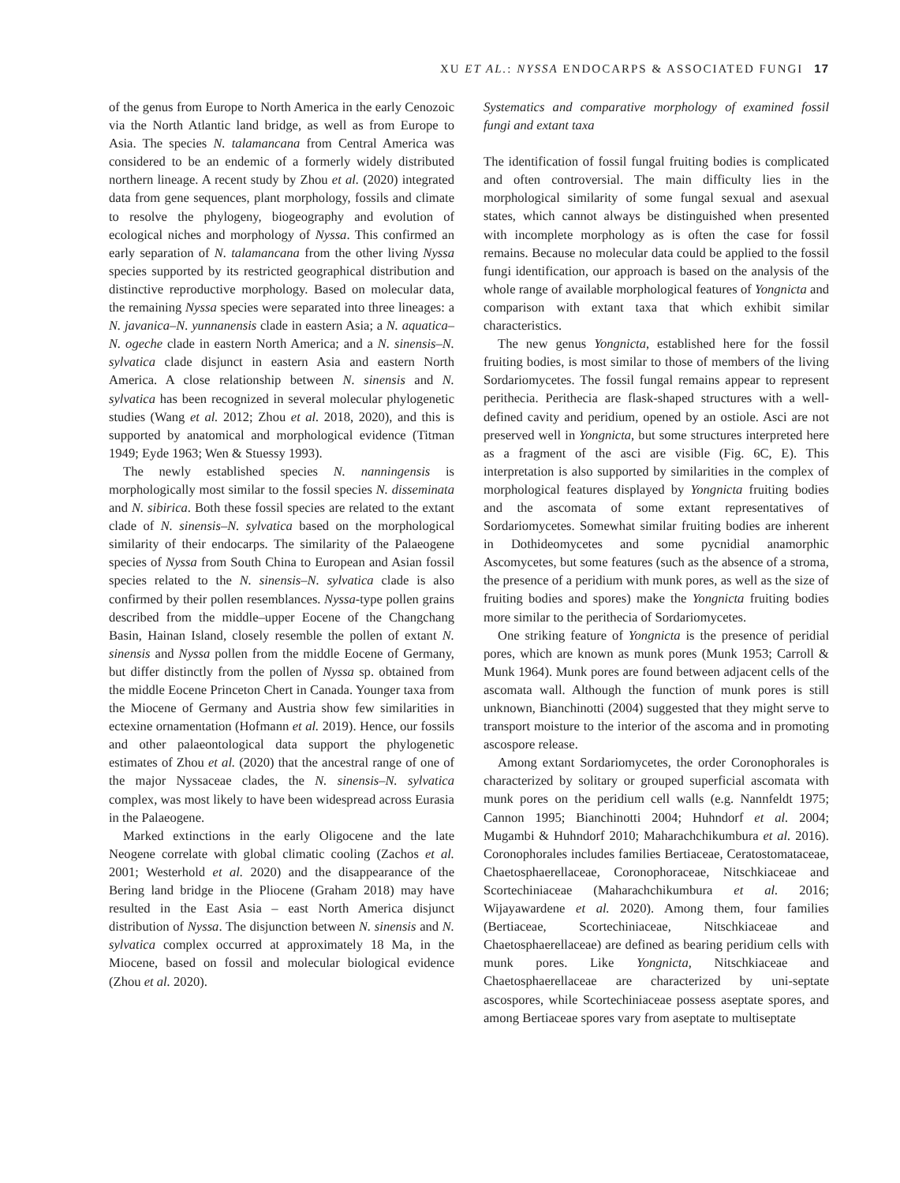XU ET AL.: NYSSA ENDOCARPS & ASSOCIATED FUNGI 17
of the genus from Europe to North America in the early Cenozoic via the North Atlantic land bridge, as well as from Europe to Asia. The species N. talamancana from Central America was considered to be an endemic of a formerly widely distributed northern lineage. A recent study by Zhou et al. (2020) integrated data from gene sequences, plant morphology, fossils and climate to resolve the phylogeny, biogeography and evolution of ecological niches and morphology of Nyssa. This confirmed an early separation of N. talamancana from the other living Nyssa species supported by its restricted geographical distribution and distinctive reproductive morphology. Based on molecular data, the remaining Nyssa species were separated into three lineages: a N. javanica–N. yunnanensis clade in eastern Asia; a N. aquatica–N. ogeche clade in eastern North America; and a N. sinensis–N. sylvatica clade disjunct in eastern Asia and eastern North America. A close relationship between N. sinensis and N. sylvatica has been recognized in several molecular phylogenetic studies (Wang et al. 2012; Zhou et al. 2018, 2020), and this is supported by anatomical and morphological evidence (Titman 1949; Eyde 1963; Wen & Stuessy 1993).
The newly established species N. nanningensis is morphologically most similar to the fossil species N. disseminata and N. sibirica. Both these fossil species are related to the extant clade of N. sinensis–N. sylvatica based on the morphological similarity of their endocarps. The similarity of the Palaeogene species of Nyssa from South China to European and Asian fossil species related to the N. sinensis–N. sylvatica clade is also confirmed by their pollen resemblances. Nyssa-type pollen grains described from the middle–upper Eocene of the Changchang Basin, Hainan Island, closely resemble the pollen of extant N. sinensis and Nyssa pollen from the middle Eocene of Germany, but differ distinctly from the pollen of Nyssa sp. obtained from the middle Eocene Princeton Chert in Canada. Younger taxa from the Miocene of Germany and Austria show few similarities in ectexine ornamentation (Hofmann et al. 2019). Hence, our fossils and other palaeontological data support the phylogenetic estimates of Zhou et al. (2020) that the ancestral range of one of the major Nyssaceae clades, the N. sinensis–N. sylvatica complex, was most likely to have been widespread across Eurasia in the Palaeogene.
Marked extinctions in the early Oligocene and the late Neogene correlate with global climatic cooling (Zachos et al. 2001; Westerhold et al. 2020) and the disappearance of the Bering land bridge in the Pliocene (Graham 2018) may have resulted in the East Asia – east North America disjunct distribution of Nyssa. The disjunction between N. sinensis and N. sylvatica complex occurred at approximately 18 Ma, in the Miocene, based on fossil and molecular biological evidence (Zhou et al. 2020).
Systematics and comparative morphology of examined fossil fungi and extant taxa
The identification of fossil fungal fruiting bodies is complicated and often controversial. The main difficulty lies in the morphological similarity of some fungal sexual and asexual states, which cannot always be distinguished when presented with incomplete morphology as is often the case for fossil remains. Because no molecular data could be applied to the fossil fungi identification, our approach is based on the analysis of the whole range of available morphological features of Yongnicta and comparison with extant taxa that which exhibit similar characteristics.
The new genus Yongnicta, established here for the fossil fruiting bodies, is most similar to those of members of the living Sordariomycetes. The fossil fungal remains appear to represent perithecia. Perithecia are flask-shaped structures with a well-defined cavity and peridium, opened by an ostiole. Asci are not preserved well in Yongnicta, but some structures interpreted here as a fragment of the asci are visible (Fig. 6C, E). This interpretation is also supported by similarities in the complex of morphological features displayed by Yongnicta fruiting bodies and the ascomata of some extant representatives of Sordariomycetes. Somewhat similar fruiting bodies are inherent in Dothideomycetes and some pycnidial anamorphic Ascomycetes, but some features (such as the absence of a stroma, the presence of a peridium with munk pores, as well as the size of fruiting bodies and spores) make the Yongnicta fruiting bodies more similar to the perithecia of Sordariomycetes.
One striking feature of Yongnicta is the presence of peridial pores, which are known as munk pores (Munk 1953; Carroll & Munk 1964). Munk pores are found between adjacent cells of the ascomata wall. Although the function of munk pores is still unknown, Bianchinotti (2004) suggested that they might serve to transport moisture to the interior of the ascoma and in promoting ascospore release.
Among extant Sordariomycetes, the order Coronophorales is characterized by solitary or grouped superficial ascomata with munk pores on the peridium cell walls (e.g. Nannfeldt 1975; Cannon 1995; Bianchinotti 2004; Huhndorf et al. 2004; Mugambi & Huhndorf 2010; Maharachchikumbura et al. 2016). Coronophorales includes families Bertiaceae, Ceratostomataceae, Chaetosphaerellaceae, Coronophoraceae, Nitschkiaceae and Scortechiniaceae (Maharachchikumbura et al. 2016; Wijayawardene et al. 2020). Among them, four families (Bertiaceae, Scortechiniaceae, Nitschkiaceae and Chaetosphaerellaceae) are defined as bearing peridium cells with munk pores. Like Yongnicta, Nitschkiaceae and Chaetosphaerellaceae are characterized by uni-septate ascospores, while Scortechiniaceae possess aseptate spores, and among Bertiaceae spores vary from aseptate to multiseptate